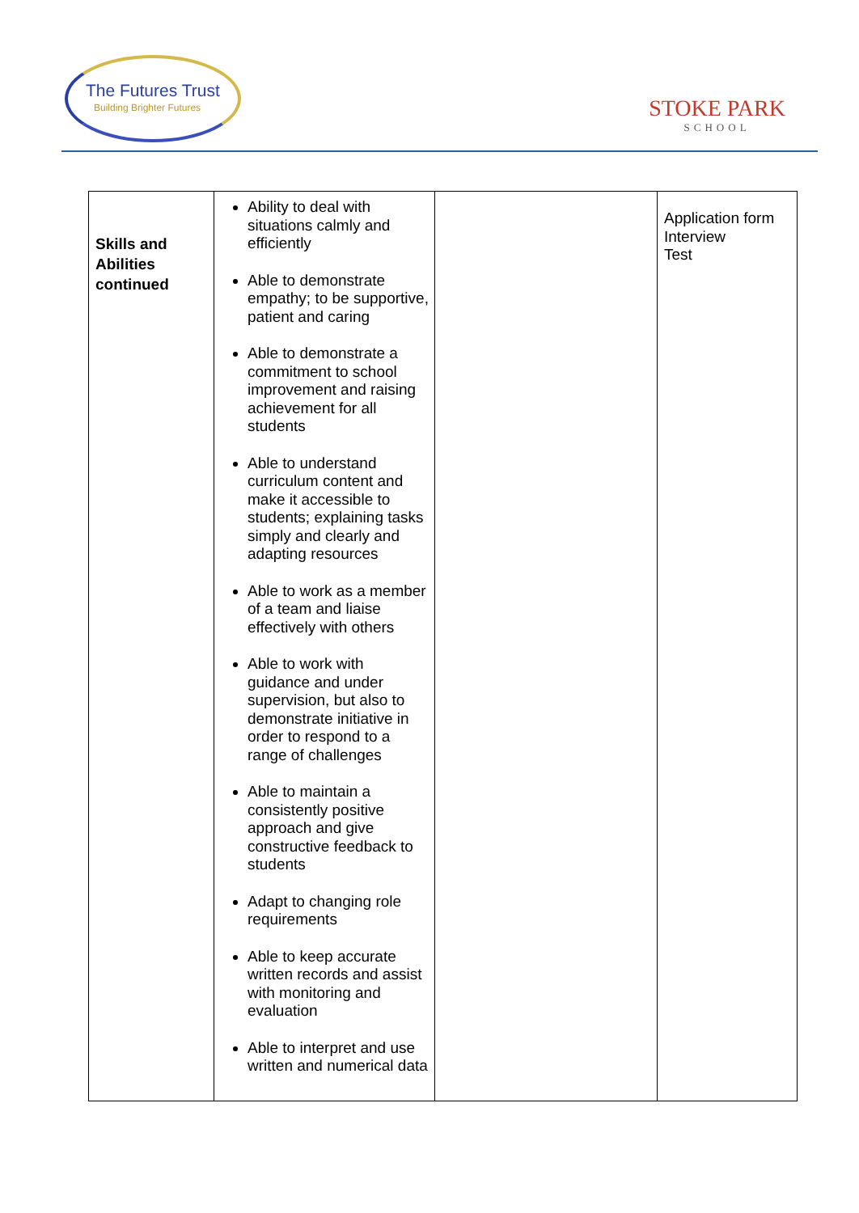The Futures Trust
Building Brighter Futures STOKE PARK
SCHOOL
| Skills and Abilities continued | Ability to deal with situations calmly and efficiently Able to demonstrate empathy; to be supportive, patient and caring Able to demonstrate a commitment to school improvement and raising achievement for all students Able to understand curriculum content and make it accessible to students; explaining tasks simply and clearly and adapting resources Able to work as a member of a team and liaise effectively with others Able to work with guidance and under supervision, but also to demonstrate initiative in order to respond to a range of challenges Able to maintain a consistently positive approach and give constructive feedback to students Adapt to changing role requirements Able to keep accurate written records and assist with monitoring and evaluation Able to interpret and use written and numerical data | | Application form Interview Test |